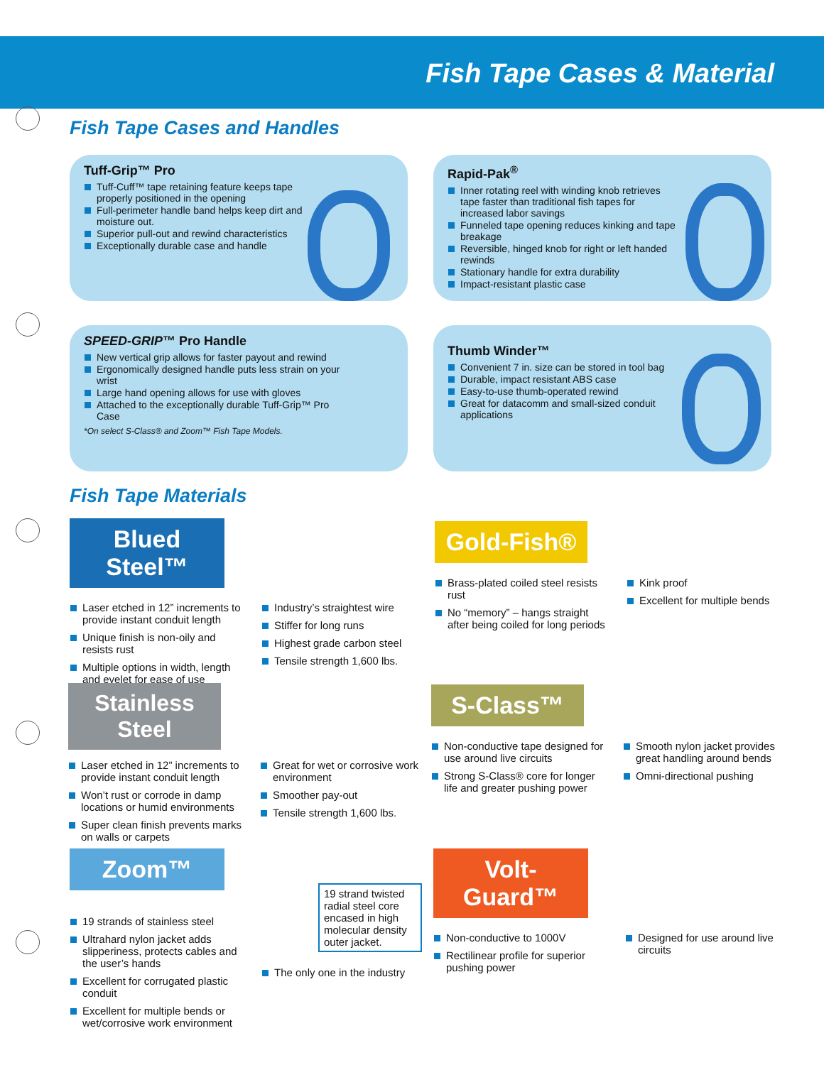Fish Tape Cases & Material
Fish Tape Cases and Handles
Tuff-Grip™ Pro
Tuff-Cuff™ tape retaining feature keeps tape properly positioned in the opening
Full-perimeter handle band helps keep dirt and moisture out.
Superior pull-out and rewind characteristics
Exceptionally durable case and handle
Rapid-Pak<sup>®</sup>
Inner rotating reel with winding knob retrieves tape faster than traditional fish tapes for increased labor savings
Funneled tape opening reduces kinking and tape breakage
Reversible, hinged knob for right or left handed rewinds
Stationary handle for extra durability
Impact-resistant plastic case
SPEED-GRIP™ Pro Handle
New vertical grip allows for faster payout and rewind
Ergonomically designed handle puts less strain on your wrist
Large hand opening allows for use with gloves
Attached to the exceptionally durable Tuff-Grip™ Pro Case
*On select S-Class® and Zoom™ Fish Tape Models.
Thumb Winder™
Convenient 7 in. size can be stored in tool bag
Durable, impact resistant ABS case
Easy-to-use thumb-operated rewind
Great for datacomm and small-sized conduit applications
Fish Tape Materials
Blued Steel™
Laser etched in 12” increments to provide instant conduit length
Unique finish is non-oily and resists rust
Multiple options in width, length and eyelet for ease of use
Industry’s straightest wire
Stiffer for long runs
Highest grade carbon steel
Tensile strength 1,600 lbs.
Gold-Fish®
Brass-plated coiled steel resists rust
No “memory” – hangs straight after being coiled for long periods
Kink proof
Excellent for multiple bends
Stainless Steel
Laser etched in 12” increments to provide instant conduit length
Won’t rust or corrode in damp locations or humid environments
Super clean finish prevents marks on walls or carpets
Great for wet or corrosive work environment
Smoother pay-out
Tensile strength 1,600 lbs.
S-Class™
Non-conductive tape designed for use around live circuits
Strong S-Class® core for longer life and greater pushing power
Smooth nylon jacket provides great handling around bends
Omni-directional pushing
Zoom™
19 strands of stainless steel
Ultrahard nylon jacket adds slipperiness, protects cables and the user’s hands
Excellent for corrugated plastic conduit
Excellent for multiple bends or wet/corrosive work environment
19 strand twisted radial steel core encased in high molecular density outer jacket.
The only one in the industry
Volt-Guard™
Non-conductive to 1000V
Rectilinear profile for superior pushing power
Designed for use around live circuits